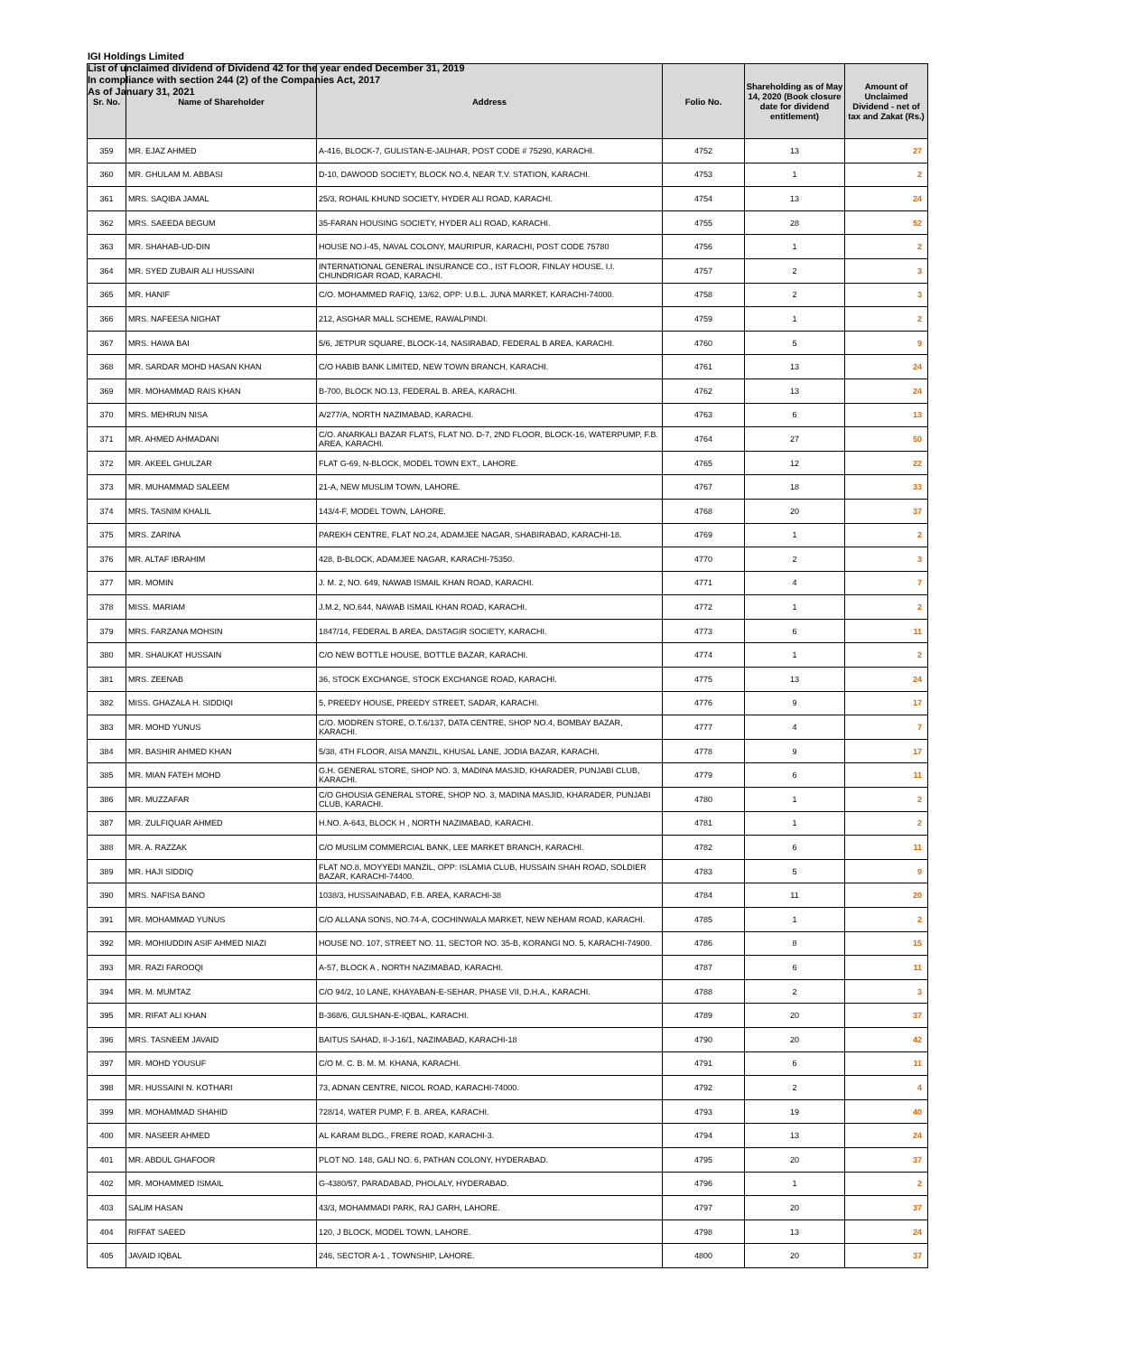IGI Holdings Limited
List of unclaimed dividend of Dividend 42 for the year ended December 31, 2019
In compliance with section 244 (2) of the Companies Act, 2017
As of January 31, 2021
| Sr. No. | Name of Shareholder | Address | Folio No. | Shareholding as of May 14, 2020 (Book closure date for dividend entitlement) | Amount of Unclaimed Dividend - net of tax and Zakat (Rs.) |
| --- | --- | --- | --- | --- | --- |
| 359 | MR. EJAZ AHMED | A-416, BLOCK-7, GULISTAN-E-JAUHAR, POST CODE # 75290, KARACHI. | 4752 | 13 | 27 |
| 360 | MR. GHULAM M. ABBASI | D-10, DAWOOD SOCIETY, BLOCK NO.4, NEAR T.V. STATION, KARACHI. | 4753 | 1 | 2 |
| 361 | MRS. SAQIBA JAMAL | 25/3, ROHAIL KHUND SOCIETY, HYDER ALI ROAD, KARACHI. | 4754 | 13 | 24 |
| 362 | MRS. SAEEDA BEGUM | 35-FARAN HOUSING SOCIETY, HYDER ALI ROAD, KARACHI. | 4755 | 28 | 52 |
| 363 | MR. SHAHAB-UD-DIN | HOUSE NO.I-45, NAVAL COLONY, MAURIPUR, KARACHI, POST CODE 75780 | 4756 | 1 | 2 |
| 364 | MR. SYED ZUBAIR ALI HUSSAINI | INTERNATIONAL GENERAL INSURANCE CO., IST FLOOR, FINLAY HOUSE, I.I. CHUNDRIGAR ROAD, KARACHI. | 4757 | 2 | 3 |
| 365 | MR. HANIF | C/O. MOHAMMED RAFIQ, 13/62, OPP: U.B.L. JUNA MARKET, KARACHI-74000. | 4758 | 2 | 3 |
| 366 | MRS. NAFEESA NIGHAT | 212, ASGHAR MALL SCHEME, RAWALPINDI. | 4759 | 1 | 2 |
| 367 | MRS. HAWA BAI | 5/6, JETPUR SQUARE, BLOCK-14, NASIRABAD, FEDERAL B AREA, KARACHI. | 4760 | 5 | 9 |
| 368 | MR. SARDAR MOHD HASAN KHAN | C/O HABIB BANK LIMITED, NEW TOWN BRANCH, KARACHI. | 4761 | 13 | 24 |
| 369 | MR. MOHAMMAD RAIS KHAN | B-700, BLOCK NO.13, FEDERAL B. AREA, KARACHI. | 4762 | 13 | 24 |
| 370 | MRS. MEHRUN NISA | A/277/A, NORTH NAZIMABAD, KARACHI. | 4763 | 6 | 13 |
| 371 | MR. AHMED AHMADANI | C/O. ANARKALI BAZAR FLATS, FLAT NO. D-7, 2ND FLOOR, BLOCK-16, WATERPUMP, F.B. AREA, KARACHI. | 4764 | 27 | 50 |
| 372 | MR. AKEEL GHULZAR | FLAT G-69, N-BLOCK, MODEL TOWN EXT., LAHORE. | 4765 | 12 | 22 |
| 373 | MR. MUHAMMAD SALEEM | 21-A, NEW MUSLIM TOWN, LAHORE. | 4767 | 18 | 33 |
| 374 | MRS. TASNIM KHALIL | 143/4-F, MODEL TOWN, LAHORE. | 4768 | 20 | 37 |
| 375 | MRS. ZARINA | PAREKH CENTRE, FLAT NO.24, ADAMJEE NAGAR, SHABIRABAD, KARACHI-18. | 4769 | 1 | 2 |
| 376 | MR. ALTAF IBRAHIM | 428, B-BLOCK, ADAMJEE NAGAR, KARACHI-75350. | 4770 | 2 | 3 |
| 377 | MR. MOMIN | J. M. 2, NO. 649, NAWAB ISMAIL KHAN ROAD, KARACHI. | 4771 | 4 | 7 |
| 378 | MISS. MARIAM | J.M.2, NO.644, NAWAB ISMAIL KHAN ROAD, KARACHI. | 4772 | 1 | 2 |
| 379 | MRS. FARZANA MOHSIN | 1847/14, FEDERAL B AREA, DASTAGIR SOCIETY, KARACHI. | 4773 | 6 | 11 |
| 380 | MR. SHAUKAT HUSSAIN | C/O NEW BOTTLE HOUSE, BOTTLE BAZAR, KARACHI. | 4774 | 1 | 2 |
| 381 | MRS. ZEENAB | 36, STOCK EXCHANGE, STOCK EXCHANGE ROAD, KARACHI. | 4775 | 13 | 24 |
| 382 | MISS. GHAZALA H. SIDDIQI | 5, PREEDY HOUSE, PREEDY STREET, SADAR, KARACHI. | 4776 | 9 | 17 |
| 383 | MR. MOHD YUNUS | C/O. MODREN STORE, O.T.6/137, DATA CENTRE, SHOP NO.4, BOMBAY BAZAR, KARACHI. | 4777 | 4 | 7 |
| 384 | MR. BASHIR AHMED KHAN | 5/38, 4TH FLOOR, AISA MANZIL, KHUSAL LANE, JODIA BAZAR, KARACHI. | 4778 | 9 | 17 |
| 385 | MR. MIAN FATEH MOHD | G.H. GENERAL STORE, SHOP NO. 3, MADINA MASJID, KHARADER, PUNJABI CLUB, KARACHI. | 4779 | 6 | 11 |
| 386 | MR. MUZZAFAR | C/O GHOUSIA GENERAL STORE, SHOP NO. 3, MADINA MASJID, KHARADER, PUNJABI CLUB, KARACHI. | 4780 | 1 | 2 |
| 387 | MR. ZULFIQUAR AHMED | H.NO. A-643, BLOCK H , NORTH NAZIMABAD, KARACHI. | 4781 | 1 | 2 |
| 388 | MR. A. RAZZAK | C/O MUSLIM COMMERCIAL BANK, LEE MARKET BRANCH, KARACHI. | 4782 | 6 | 11 |
| 389 | MR. HAJI SIDDIQ | FLAT NO.8, MOYYEDI MANZIL, OPP: ISLAMIA CLUB, HUSSAIN SHAH ROAD, SOLDIER BAZAR, KARACHI-74400. | 4783 | 5 | 9 |
| 390 | MRS. NAFISA BANO | 1038/3, HUSSAINABAD, F.B. AREA, KARACHI-38 | 4784 | 11 | 20 |
| 391 | MR. MOHAMMAD YUNUS | C/O ALLANA SONS, NO.74-A, COCHINWALA MARKET, NEW NEHAM ROAD, KARACHI. | 4785 | 1 | 2 |
| 392 | MR. MOHIUDDIN ASIF AHMED NIAZI | HOUSE NO. 107, STREET NO. 11, SECTOR NO. 35-B, KORANGI NO. 5, KARACHI-74900. | 4786 | 8 | 15 |
| 393 | MR. RAZI FAROOQI | A-57, BLOCK A , NORTH NAZIMABAD, KARACHI. | 4787 | 6 | 11 |
| 394 | MR. M. MUMTAZ | C/O 94/2, 10 LANE, KHAYABAN-E-SEHAR, PHASE VII, D.H.A., KARACHI. | 4788 | 2 | 3 |
| 395 | MR. RIFAT ALI KHAN | B-368/6, GULSHAN-E-IQBAL, KARACHI. | 4789 | 20 | 37 |
| 396 | MRS. TASNEEM JAVAID | BAITUS SAHAD, II-J-16/1, NAZIMABAD, KARACHI-18 | 4790 | 20 | 42 |
| 397 | MR. MOHD YOUSUF | C/O M. C. B. M. M. KHANA, KARACHI. | 4791 | 6 | 11 |
| 398 | MR. HUSSAINI N. KOTHARI | 73, ADNAN CENTRE, NICOL ROAD, KARACHI-74000. | 4792 | 2 | 4 |
| 399 | MR. MOHAMMAD SHAHID | 728/14, WATER PUMP, F. B. AREA, KARACHI. | 4793 | 19 | 40 |
| 400 | MR. NASEER AHMED | AL KARAM BLDG., FRERE ROAD, KARACHI-3. | 4794 | 13 | 24 |
| 401 | MR. ABDUL GHAFOOR | PLOT NO. 148, GALI NO. 6, PATHAN COLONY, HYDERABAD. | 4795 | 20 | 37 |
| 402 | MR. MOHAMMED ISMAIL | G-4380/57, PARADABAD, PHOLALY, HYDERABAD. | 4796 | 1 | 2 |
| 403 | SALIM HASAN | 43/3, MOHAMMADI PARK, RAJ GARH, LAHORE. | 4797 | 20 | 37 |
| 404 | RIFFAT SAEED | 120, J BLOCK, MODEL TOWN, LAHORE. | 4798 | 13 | 24 |
| 405 | JAVAID IQBAL | 246, SECTOR A-1 , TOWNSHIP, LAHORE. | 4800 | 20 | 37 |